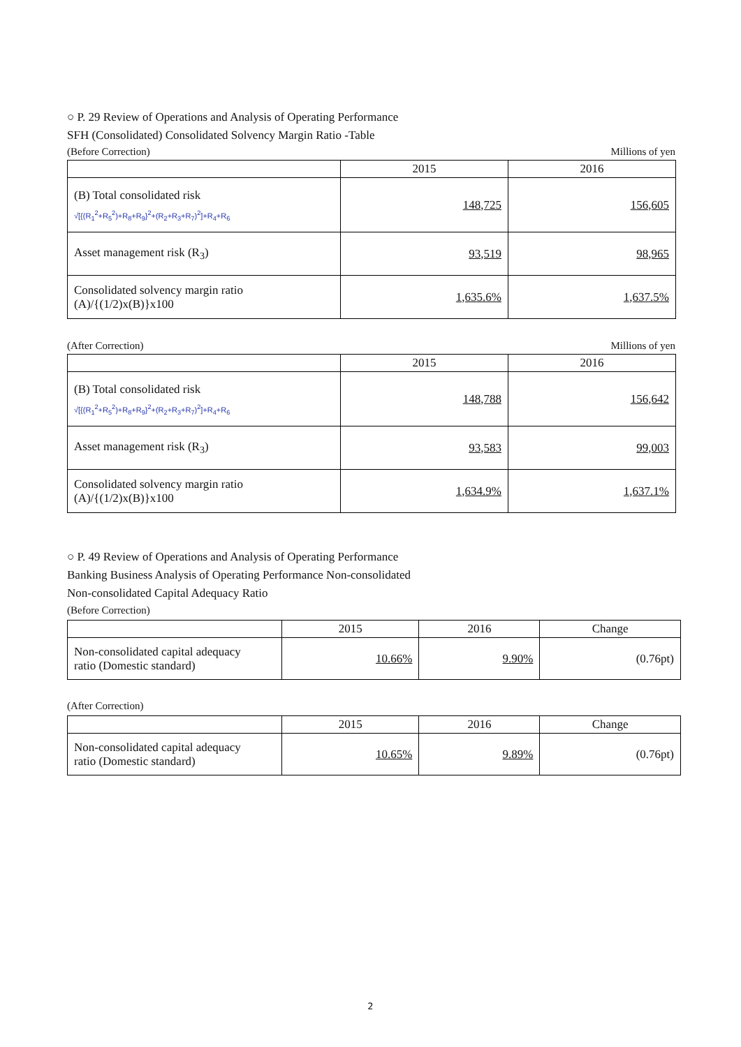○ P. 29 Review of Operations and Analysis of Operating Performance
SFH (Consolidated) Consolidated Solvency Margin Ratio -Table
(Before Correction) Millions of yen
| | 2015 | 2016 |
| --- | --- | --- |
| (B) Total consolidated risk √[{(R<sub>1</sub><sup>2</sup>+R<sub>5</sub><sup>2</sup>)+R<sub>8</sub>+R<sub>9</sub>}<sup>2</sup>+(R<sub>2</sub>+R<sub>3</sub>+R<sub>7</sub>)<sup>2</sup>]+R<sub>4</sub>+R<sub>6</sub> | 148,725 | 156,605 |
| Asset management risk (R<sub>3</sub>) | 93,519 | 98,965 |
| Consolidated solvency margin ratio (A)/{(1/2)x(B)}x100 | 1,635.6% | 1,637.5% |
(After Correction) Millions of yen
| | 2015 | 2016 |
| --- | --- | --- |
| (B) Total consolidated risk √[{(R<sub>1</sub><sup>2</sup>+R<sub>5</sub><sup>2</sup>)+R<sub>8</sub>+R<sub>9</sub>}<sup>2</sup>+(R<sub>2</sub>+R<sub>3</sub>+R<sub>7</sub>)<sup>2</sup>]+R<sub>4</sub>+R<sub>6</sub> | 148,788 | 156,642 |
| Asset management risk (R<sub>3</sub>) | 93,583 | 99,003 |
| Consolidated solvency margin ratio (A)/{(1/2)x(B)}x100 | 1,634.9% | 1,637.1% |
○ P. 49 Review of Operations and Analysis of Operating Performance
Banking Business Analysis of Operating Performance Non-consolidated
Non-consolidated Capital Adequacy Ratio
(Before Correction)
| | 2015 | 2016 | Change |
| --- | --- | --- | --- |
| Non-consolidated capital adequacy ratio (Domestic standard) | 10.66% | 9.90% | (0.76pt) |
(After Correction)
| | 2015 | 2016 | Change |
| --- | --- | --- | --- |
| Non-consolidated capital adequacy ratio (Domestic standard) | 10.65% | 9.89% | (0.76pt) |
2